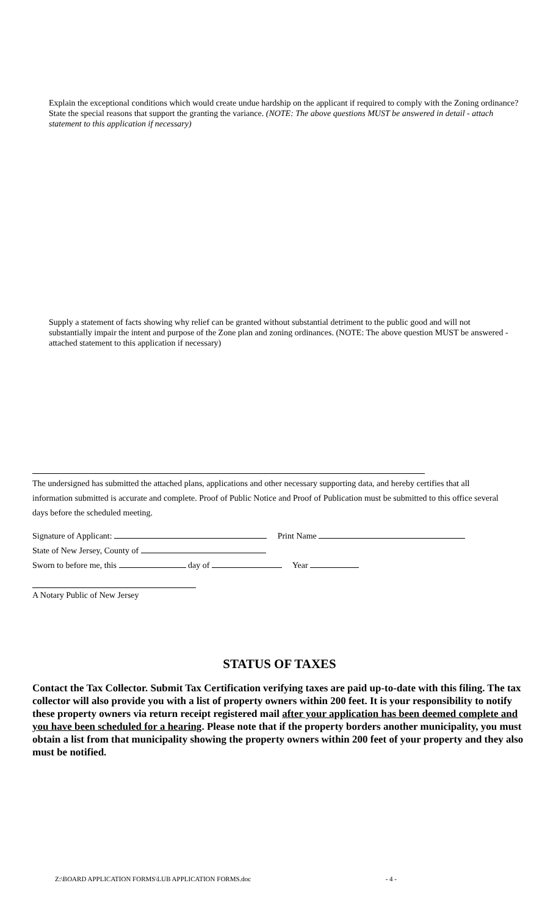Explain the exceptional conditions which would create undue hardship on the applicant if required to comply with the Zoning ordinance? State the special reasons that support the granting the variance. (NOTE: The above questions MUST be answered in detail - attach statement to this application if necessary)
Supply a statement of facts showing why relief can be granted without substantial detriment to the public good and will not substantially impair the intent and purpose of the Zone plan and zoning ordinances. (NOTE: The above question MUST be answered - attached statement to this application if necessary)
The undersigned has submitted the attached plans, applications and other necessary supporting data, and hereby certifies that all information submitted is accurate and complete. Proof of Public Notice and Proof of Publication must be submitted to this office several days before the scheduled meeting.
Signature of Applicant: Print Name
State of New Jersey, County of
Sworn to before me, this day of Year
A Notary Public of New Jersey
STATUS OF TAXES
Contact the Tax Collector. Submit Tax Certification verifying taxes are paid up-to-date with this filing. The tax collector will also provide you with a list of property owners within 200 feet. It is your responsibility to notify these property owners via return receipt registered mail after your application has been deemed complete and you have been scheduled for a hearing. Please note that if the property borders another municipality, you must obtain a list from that municipality showing the property owners within 200 feet of your property and they also must be notified.
Z:\BOARD APPLICATION FORMS\LUB APPLICATION FORMS.doc - 4 -